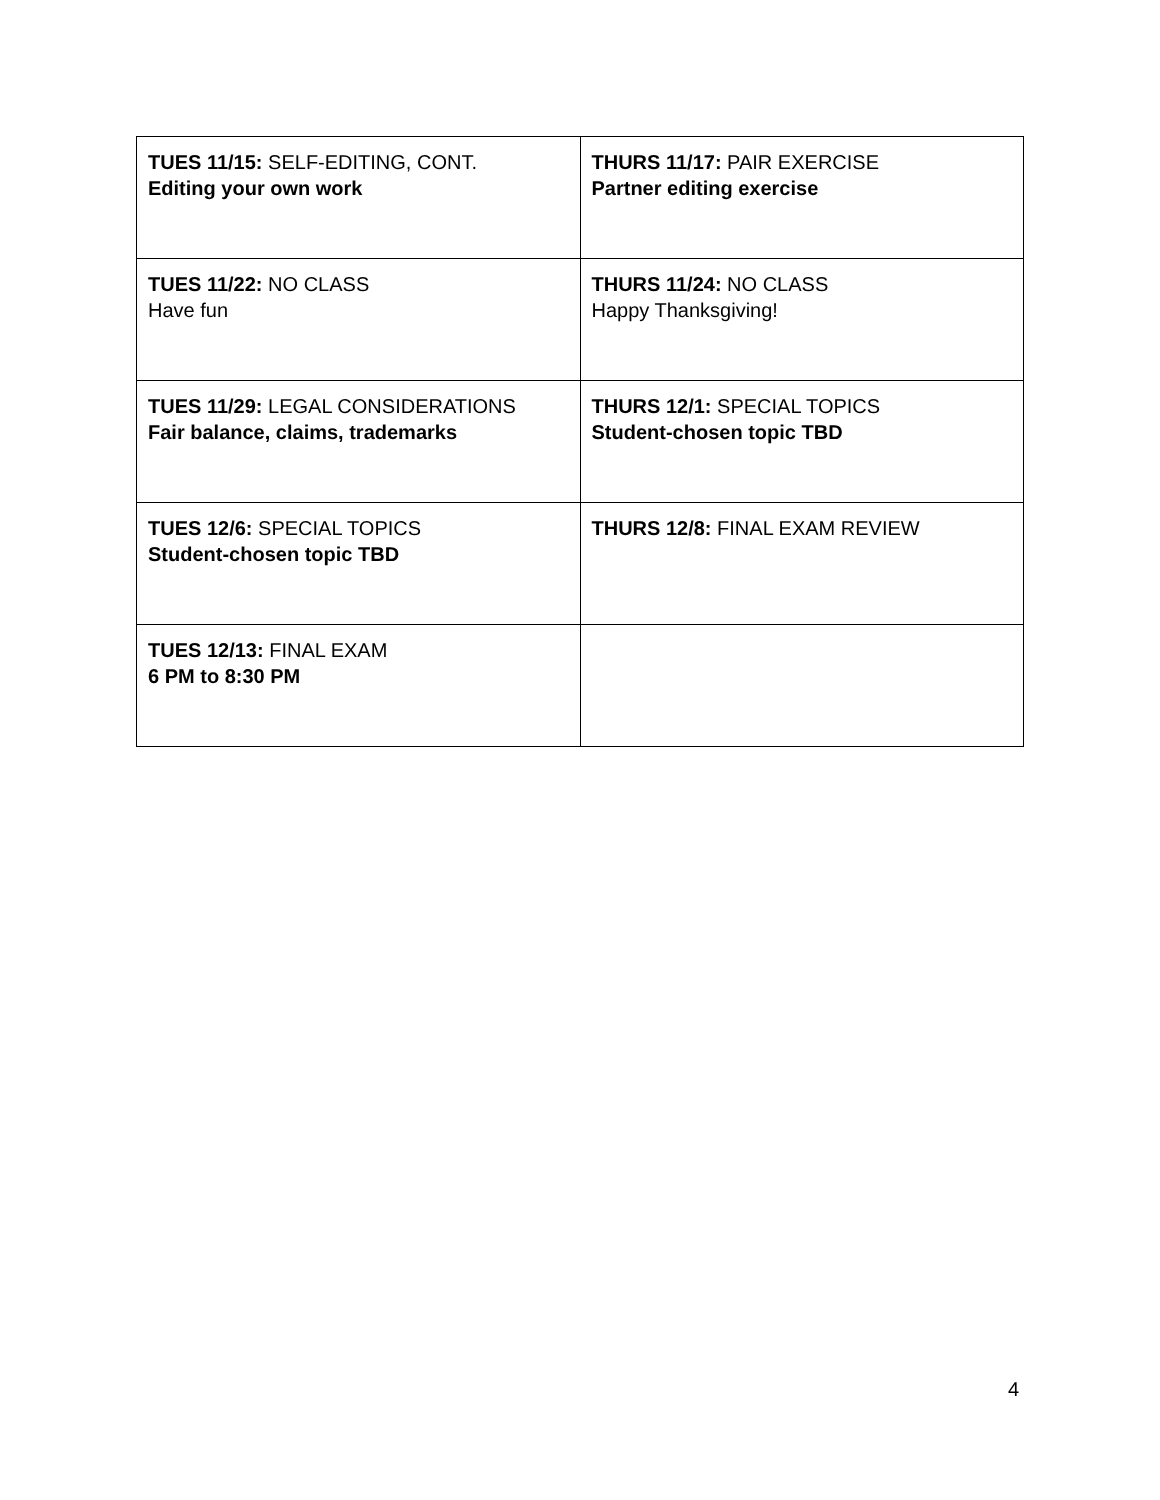| TUES 11/15: SELF-EDITING, CONT. Editing your own work | THURS 11/17: PAIR EXERCISE Partner editing exercise |
| TUES 11/22: NO CLASS Have fun | THURS 11/24: NO CLASS Happy Thanksgiving! |
| TUES 11/29: LEGAL CONSIDERATIONS Fair balance, claims, trademarks | THURS 12/1: SPECIAL TOPICS Student-chosen topic TBD |
| TUES 12/6: SPECIAL TOPICS Student-chosen topic TBD | THURS 12/8: FINAL EXAM REVIEW |
| TUES 12/13: FINAL EXAM 6 PM to 8:30 PM | |
4